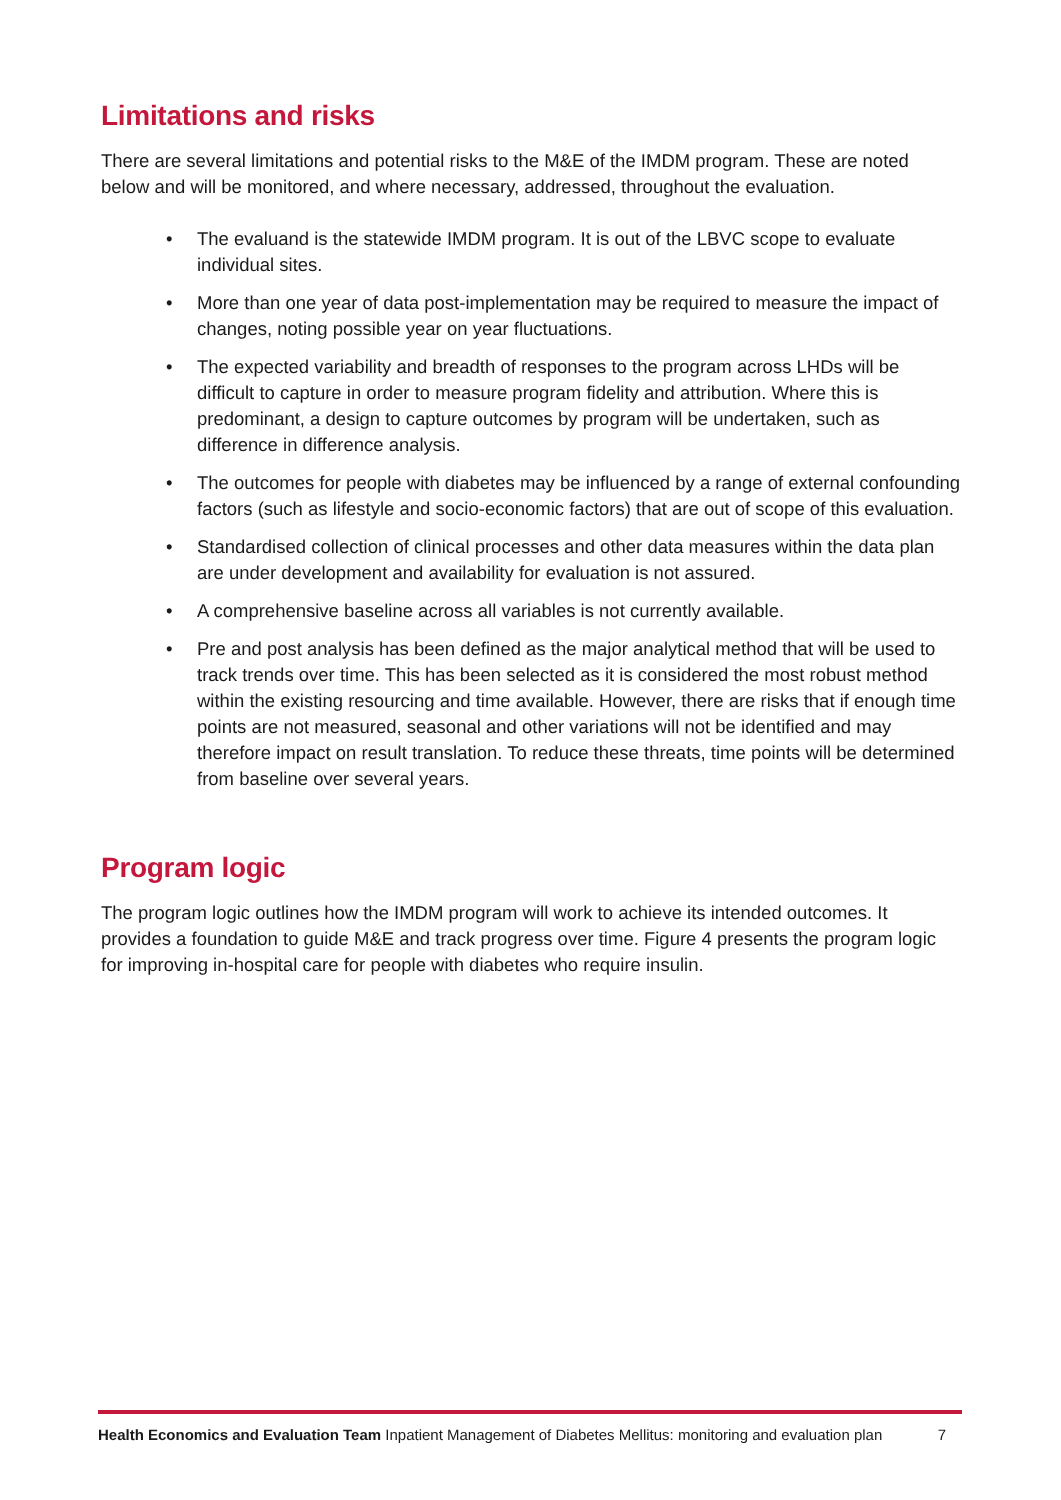Limitations and risks
There are several limitations and potential risks to the M&E of the IMDM program. These are noted below and will be monitored, and where necessary, addressed, throughout the evaluation.
• The evaluand is the statewide IMDM program. It is out of the LBVC scope to evaluate individual sites.
• More than one year of data post-implementation may be required to measure the impact of changes, noting possible year on year fluctuations.
• The expected variability and breadth of responses to the program across LHDs will be difficult to capture in order to measure program fidelity and attribution. Where this is predominant, a design to capture outcomes by program will be undertaken, such as difference in difference analysis.
• The outcomes for people with diabetes may be influenced by a range of external confounding factors (such as lifestyle and socio-economic factors) that are out of scope of this evaluation.
• Standardised collection of clinical processes and other data measures within the data plan are under development and availability for evaluation is not assured.
• A comprehensive baseline across all variables is not currently available.
• Pre and post analysis has been defined as the major analytical method that will be used to track trends over time. This has been selected as it is considered the most robust method within the existing resourcing and time available. However, there are risks that if enough time points are not measured, seasonal and other variations will not be identified and may therefore impact on result translation. To reduce these threats, time points will be determined from baseline over several years.
Program logic
The program logic outlines how the IMDM program will work to achieve its intended outcomes. It provides a foundation to guide M&E and track progress over time. Figure 4 presents the program logic for improving in-hospital care for people with diabetes who require insulin.
Health Economics and Evaluation Team Inpatient Management of Diabetes Mellitus: monitoring and evaluation plan
7